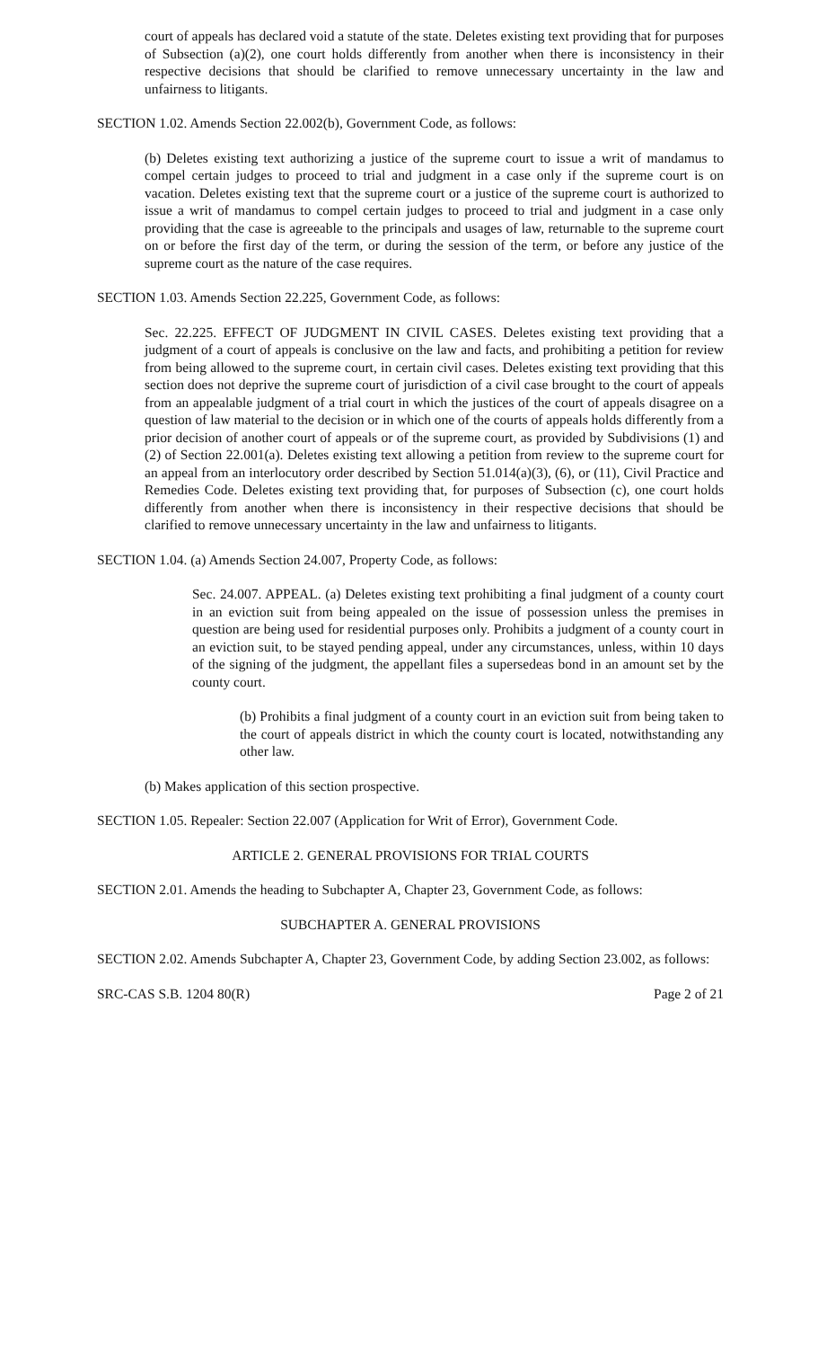court of appeals has declared void a statute of the state. Deletes existing text providing that for purposes of Subsection (a)(2), one court holds differently from another when there is inconsistency in their respective decisions that should be clarified to remove unnecessary uncertainty in the law and unfairness to litigants.
SECTION 1.02. Amends Section 22.002(b), Government Code, as follows:
(b) Deletes existing text authorizing a justice of the supreme court to issue a writ of mandamus to compel certain judges to proceed to trial and judgment in a case only if the supreme court is on vacation. Deletes existing text that the supreme court or a justice of the supreme court is authorized to issue a writ of mandamus to compel certain judges to proceed to trial and judgment in a case only providing that the case is agreeable to the principals and usages of law, returnable to the supreme court on or before the first day of the term, or during the session of the term, or before any justice of the supreme court as the nature of the case requires.
SECTION 1.03. Amends Section 22.225, Government Code, as follows:
Sec. 22.225. EFFECT OF JUDGMENT IN CIVIL CASES. Deletes existing text providing that a judgment of a court of appeals is conclusive on the law and facts, and prohibiting a petition for review from being allowed to the supreme court, in certain civil cases. Deletes existing text providing that this section does not deprive the supreme court of jurisdiction of a civil case brought to the court of appeals from an appealable judgment of a trial court in which the justices of the court of appeals disagree on a question of law material to the decision or in which one of the courts of appeals holds differently from a prior decision of another court of appeals or of the supreme court, as provided by Subdivisions (1) and (2) of Section 22.001(a). Deletes existing text allowing a petition from review to the supreme court for an appeal from an interlocutory order described by Section 51.014(a)(3), (6), or (11), Civil Practice and Remedies Code. Deletes existing text providing that, for purposes of Subsection (c), one court holds differently from another when there is inconsistency in their respective decisions that should be clarified to remove unnecessary uncertainty in the law and unfairness to litigants.
SECTION 1.04. (a) Amends Section 24.007, Property Code, as follows:
Sec. 24.007. APPEAL. (a) Deletes existing text prohibiting a final judgment of a county court in an eviction suit from being appealed on the issue of possession unless the premises in question are being used for residential purposes only. Prohibits a judgment of a county court in an eviction suit, to be stayed pending appeal, under any circumstances, unless, within 10 days of the signing of the judgment, the appellant files a supersedeas bond in an amount set by the county court.
(b) Prohibits a final judgment of a county court in an eviction suit from being taken to the court of appeals district in which the county court is located, notwithstanding any other law.
(b) Makes application of this section prospective.
SECTION 1.05. Repealer: Section 22.007 (Application for Writ of Error), Government Code.
ARTICLE 2. GENERAL PROVISIONS FOR TRIAL COURTS
SECTION 2.01. Amends the heading to Subchapter A, Chapter 23, Government Code, as follows:
SUBCHAPTER A. GENERAL PROVISIONS
SECTION 2.02. Amends Subchapter A, Chapter 23, Government Code, by adding Section 23.002, as follows:
SRC-CAS S.B. 1204 80(R) Page 2 of 21